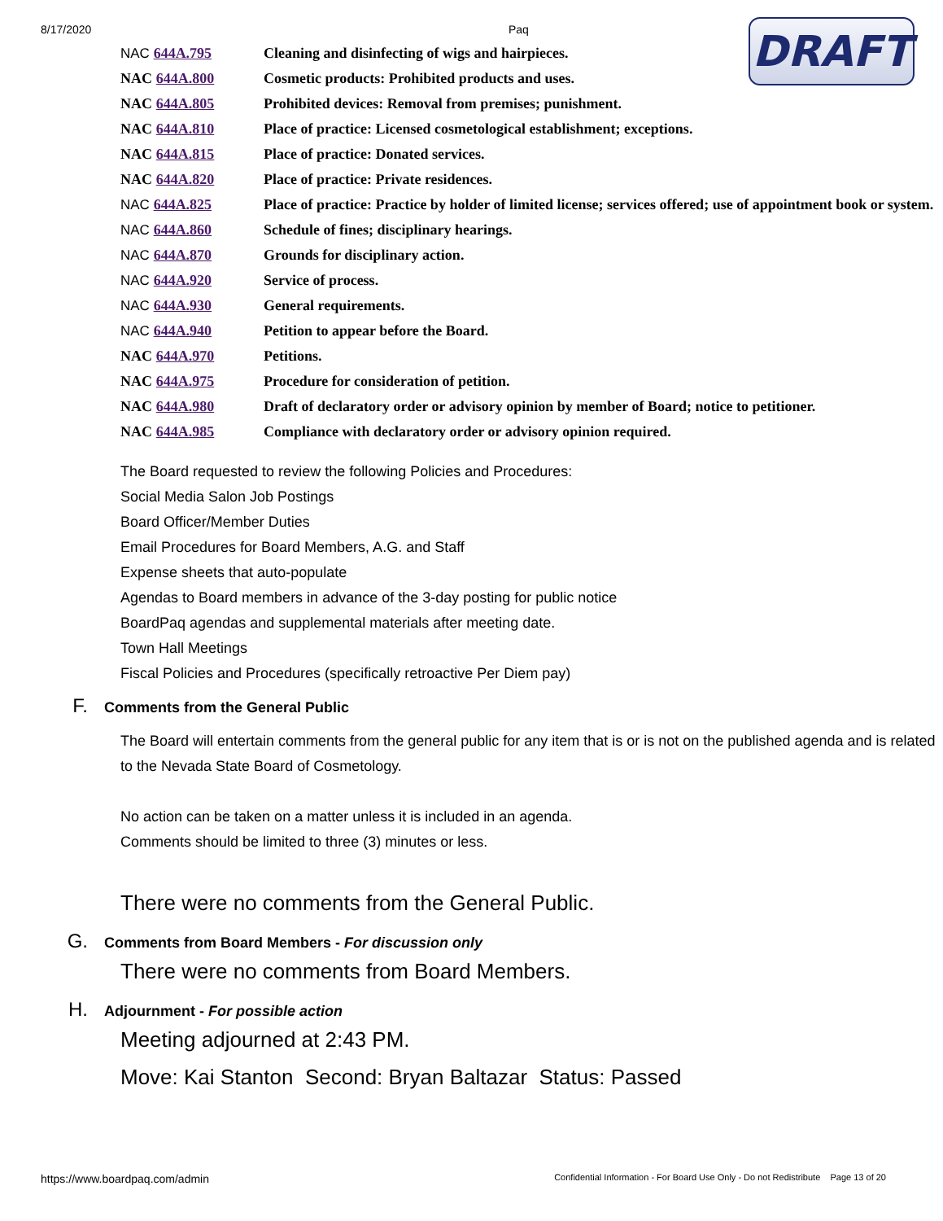8/17/2020 Paq
DRAFT
NAC 644A.795 Cleaning and disinfecting of wigs and hairpieces.
NAC 644A.800 Cosmetic products: Prohibited products and uses.
NAC 644A.805 Prohibited devices: Removal from premises; punishment.
NAC 644A.810 Place of practice: Licensed cosmetological establishment; exceptions.
NAC 644A.815 Place of practice: Donated services.
NAC 644A.820 Place of practice: Private residences.
NAC 644A.825 Place of practice: Practice by holder of limited license; services offered; use of appointment book or system.
NAC 644A.860 Schedule of fines; disciplinary hearings.
NAC 644A.870 Grounds for disciplinary action.
NAC 644A.920 Service of process.
NAC 644A.930 General requirements.
NAC 644A.940 Petition to appear before the Board.
NAC 644A.970 Petitions.
NAC 644A.975 Procedure for consideration of petition.
NAC 644A.980 Draft of declaratory order or advisory opinion by member of Board; notice to petitioner.
NAC 644A.985 Compliance with declaratory order or advisory opinion required.
The Board requested to review the following Policies and Procedures:
Social Media Salon Job Postings
Board Officer/Member Duties
Email Procedures for Board Members, A.G. and Staff
Expense sheets that auto-populate
Agendas to Board members in advance of the 3-day posting for public notice
BoardPaq agendas and supplemental materials after meeting date.
Town Hall Meetings
Fiscal Policies and Procedures (specifically retroactive Per Diem pay)
F. Comments from the General Public
The Board will entertain comments from the general public for any item that is or is not on the published agenda and is related to the Nevada State Board of Cosmetology.
No action can be taken on a matter unless it is included in an agenda.
Comments should be limited to three (3) minutes or less.
There were no comments from the General Public.
G. Comments from Board Members - For discussion only
There were no comments from Board Members.
H. Adjournment - For possible action
Meeting adjourned at 2:43 PM.
Move: Kai Stanton Second: Bryan Baltazar Status: Passed
https://www.boardpaq.com/admin Confidential Information - For Board Use Only - Do not Redistribute Page 13 of 20